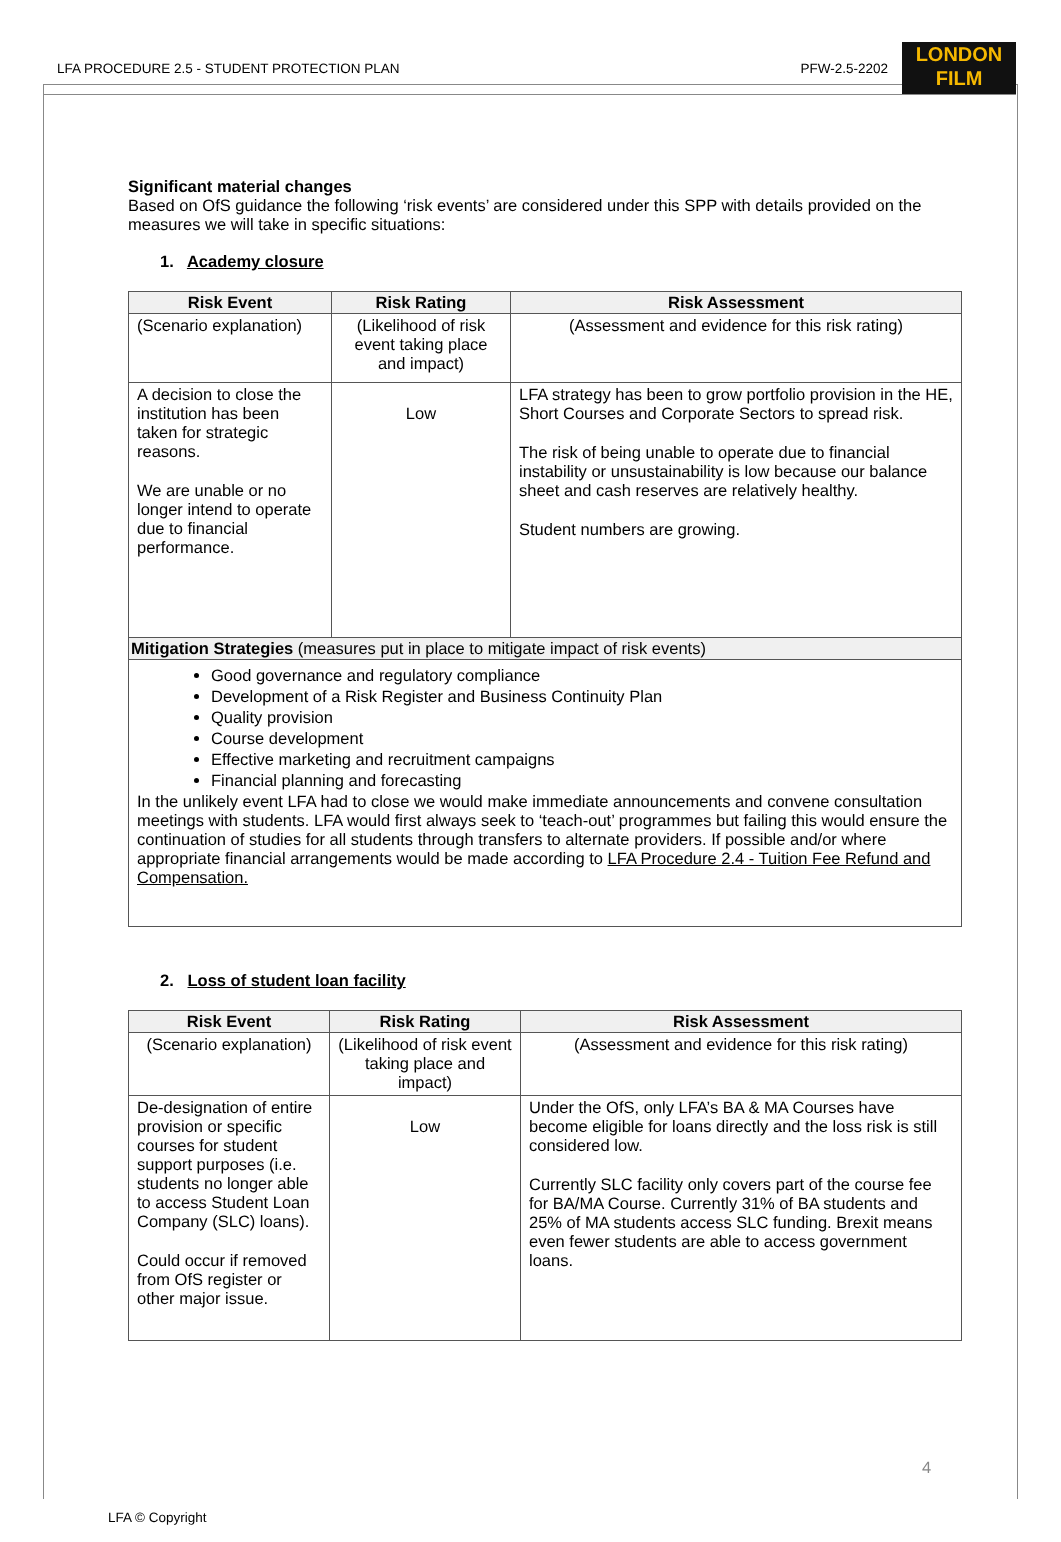LFA PROCEDURE 2.5 - STUDENT PROTECTION PLAN PFW-2.5-2202
LONDON
FILM
Significant material changes
Based on OfS guidance the following ‘risk events’ are considered under this SPP with details provided on the measures we will take in specific situations:
1. Academy closure
| Risk Event | Risk Rating | Risk Assessment |
| --- | --- | --- |
| (Scenario explanation) | (Likelihood of risk event taking place and impact) | (Assessment and evidence for this risk rating) |
| A decision to close the institution has been taken for strategic reasons. We are unable or no longer intend to operate due to financial performance. | Low | LFA strategy has been to grow portfolio provision in the HE, Short Courses and Corporate Sectors to spread risk. The risk of being unable to operate due to financial instability or unsustainability is low because our balance sheet and cash reserves are relatively healthy. Student numbers are growing. |
| Mitigation Strategies (measures put in place to mitigate impact of risk events) | | |
| Good governance and regulatory compliance Development of a Risk Register and Business Continuity Plan Quality provision Course development Effective marketing and recruitment campaigns Financial planning and forecasting In the unlikely event LFA had to close we would make immediate announcements and convene consultation meetings with students. LFA would first always seek to ‘teach-out’ programmes but failing this would ensure the continuation of studies for all students through transfers to alternate providers. If possible and/or where appropriate financial arrangements would be made according to LFA Procedure 2.4 - Tuition Fee Refund and Compensation. | | |
2. Loss of student loan facility
| Risk Event | Risk Rating | Risk Assessment |
| --- | --- | --- |
| (Scenario explanation) | (Likelihood of risk event taking place and impact) | (Assessment and evidence for this risk rating) |
| De-designation of entire provision or specific courses for student support purposes (i.e. students no longer able to access Student Loan Company (SLC) loans). Could occur if removed from OfS register or other major issue. | Low | Under the OfS, only LFA’s BA & MA Courses have become eligible for loans directly and the loss risk is still considered low. Currently SLC facility only covers part of the course fee for BA/MA Course. Currently 31% of BA students and 25% of MA students access SLC funding. Brexit means even fewer students are able to access government loans. |
4
LFA © Copyright